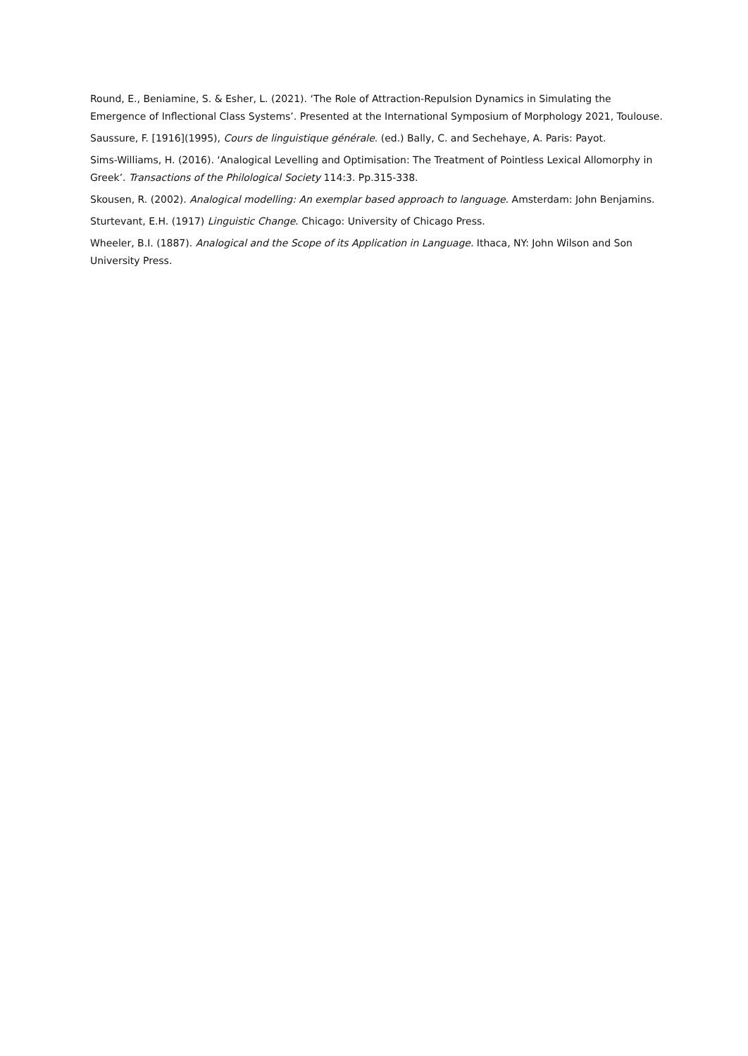Round, E., Beniamine, S. & Esher, L. (2021). ‘The Role of Attraction-Repulsion Dynamics in Simulating the Emergence of Inflectional Class Systems’. Presented at the International Symposium of Morphology 2021, Toulouse.
Saussure, F. [1916](1995), Cours de linguistique générale. (ed.) Bally, C. and Sechehaye, A. Paris: Payot.
Sims-Williams, H. (2016). ‘Analogical Levelling and Optimisation: The Treatment of Pointless Lexical Allomorphy in Greek’. Transactions of the Philological Society 114:3. Pp.315-338.
Skousen, R. (2002). Analogical modelling: An exemplar based approach to language. Amsterdam: John Benjamins.
Sturtevant, E.H. (1917) Linguistic Change. Chicago: University of Chicago Press.
Wheeler, B.I. (1887). Analogical and the Scope of its Application in Language. Ithaca, NY: John Wilson and Son University Press.